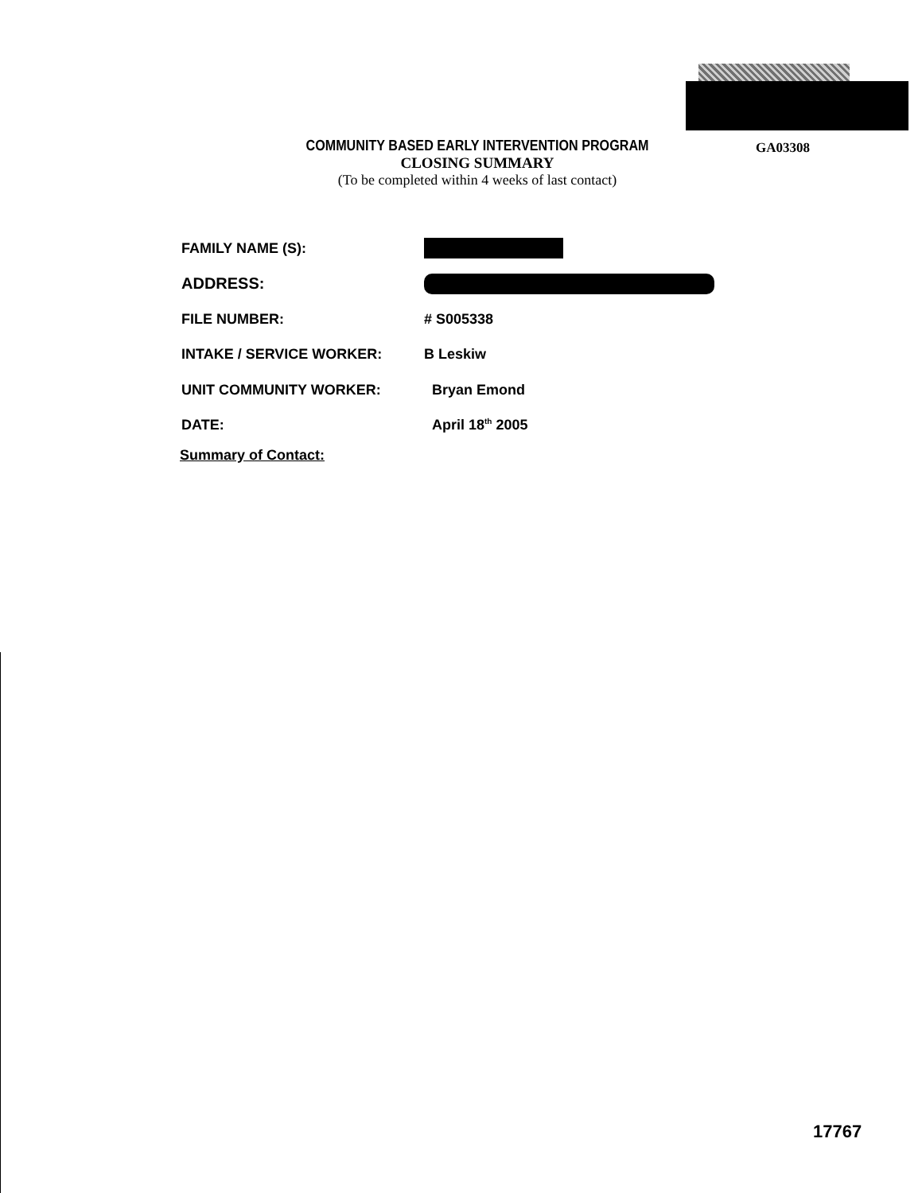GA03308
COMMUNITY BASED EARLY INTERVENTION PROGRAM
CLOSING SUMMARY
(To be completed within 4 weeks of last contact)
FAMILY NAME (S):
ADDRESS:
FILE NUMBER: # S005338
INTAKE / SERVICE WORKER: B Leskiw
UNIT COMMUNITY WORKER: Bryan Emond
DATE: April 18<sup>th</sup> 2005
Summary of Contact:
17767